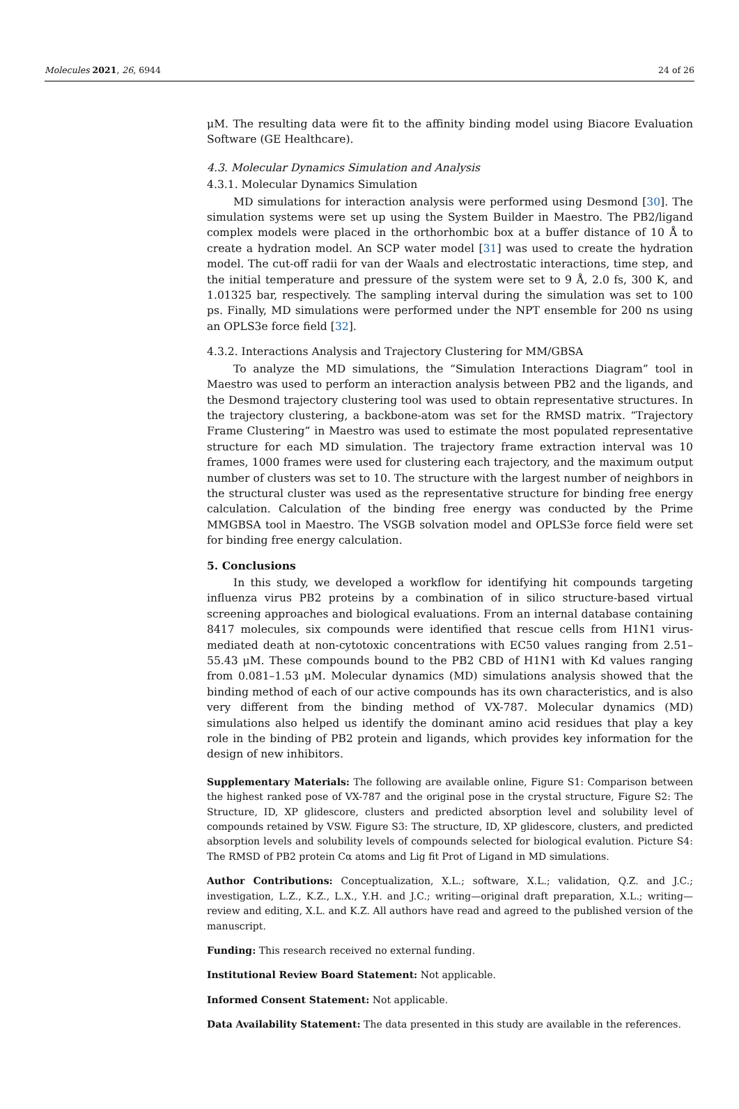Molecules 2021, 26, 6944 24 of 26
μM. The resulting data were fit to the affinity binding model using Biacore Evaluation Software (GE Healthcare).
4.3. Molecular Dynamics Simulation and Analysis
4.3.1. Molecular Dynamics Simulation
MD simulations for interaction analysis were performed using Desmond [30]. The simulation systems were set up using the System Builder in Maestro. The PB2/ligand complex models were placed in the orthorhombic box at a buffer distance of 10 Å to create a hydration model. An SCP water model [31] was used to create the hydration model. The cut-off radii for van der Waals and electrostatic interactions, time step, and the initial temperature and pressure of the system were set to 9 Å, 2.0 fs, 300 K, and 1.01325 bar, respectively. The sampling interval during the simulation was set to 100 ps. Finally, MD simulations were performed under the NPT ensemble for 200 ns using an OPLS3e force field [32].
4.3.2. Interactions Analysis and Trajectory Clustering for MM/GBSA
To analyze the MD simulations, the “Simulation Interactions Diagram” tool in Maestro was used to perform an interaction analysis between PB2 and the ligands, and the Desmond trajectory clustering tool was used to obtain representative structures. In the trajectory clustering, a backbone-atom was set for the RMSD matrix. “Trajectory Frame Clustering” in Maestro was used to estimate the most populated representative structure for each MD simulation. The trajectory frame extraction interval was 10 frames, 1000 frames were used for clustering each trajectory, and the maximum output number of clusters was set to 10. The structure with the largest number of neighbors in the structural cluster was used as the representative structure for binding free energy calculation. Calculation of the binding free energy was conducted by the Prime MMGBSA tool in Maestro. The VSGB solvation model and OPLS3e force field were set for binding free energy calculation.
5. Conclusions
In this study, we developed a workflow for identifying hit compounds targeting influenza virus PB2 proteins by a combination of in silico structure-based virtual screening approaches and biological evaluations. From an internal database containing 8417 molecules, six compounds were identified that rescue cells from H1N1 virus-mediated death at non-cytotoxic concentrations with EC50 values ranging from 2.51–55.43 μM. These compounds bound to the PB2 CBD of H1N1 with Kd values ranging from 0.081–1.53 μM. Molecular dynamics (MD) simulations analysis showed that the binding method of each of our active compounds has its own characteristics, and is also very different from the binding method of VX-787. Molecular dynamics (MD) simulations also helped us identify the dominant amino acid residues that play a key role in the binding of PB2 protein and ligands, which provides key information for the design of new inhibitors.
Supplementary Materials: The following are available online, Figure S1: Comparison between the highest ranked pose of VX-787 and the original pose in the crystal structure, Figure S2: The Structure, ID, XP glidescore, clusters and predicted absorption level and solubility level of compounds retained by VSW. Figure S3: The structure, ID, XP glidescore, clusters, and predicted absorption levels and solubility levels of compounds selected for biological evalution. Picture S4: The RMSD of PB2 protein Cα atoms and Lig fit Prot of Ligand in MD simulations.
Author Contributions: Conceptualization, X.L.; software, X.L.; validation, Q.Z. and J.C.; investigation, L.Z., K.Z., L.X., Y.H. and J.C.; writing—original draft preparation, X.L.; writing—review and editing, X.L. and K.Z. All authors have read and agreed to the published version of the manuscript.
Funding: This research received no external funding.
Institutional Review Board Statement: Not applicable.
Informed Consent Statement: Not applicable.
Data Availability Statement: The data presented in this study are available in the references.